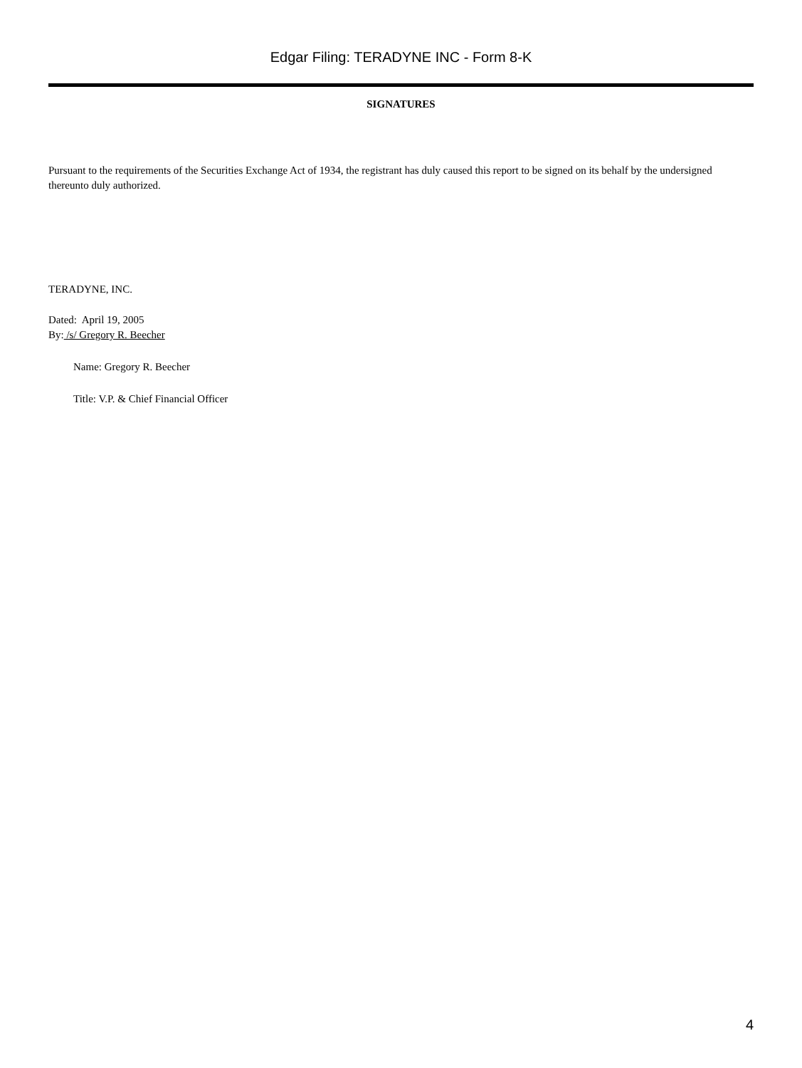Edgar Filing: TERADYNE INC - Form 8-K
SIGNATURES
Pursuant to the requirements of the Securities Exchange Act of 1934, the registrant has duly caused this report to be signed on its behalf by the undersigned thereunto duly authorized.
TERADYNE, INC.
Dated: April 19, 2005
By: /s/ Gregory R. Beecher
Name: Gregory R. Beecher
Title: V.P. & Chief Financial Officer
4